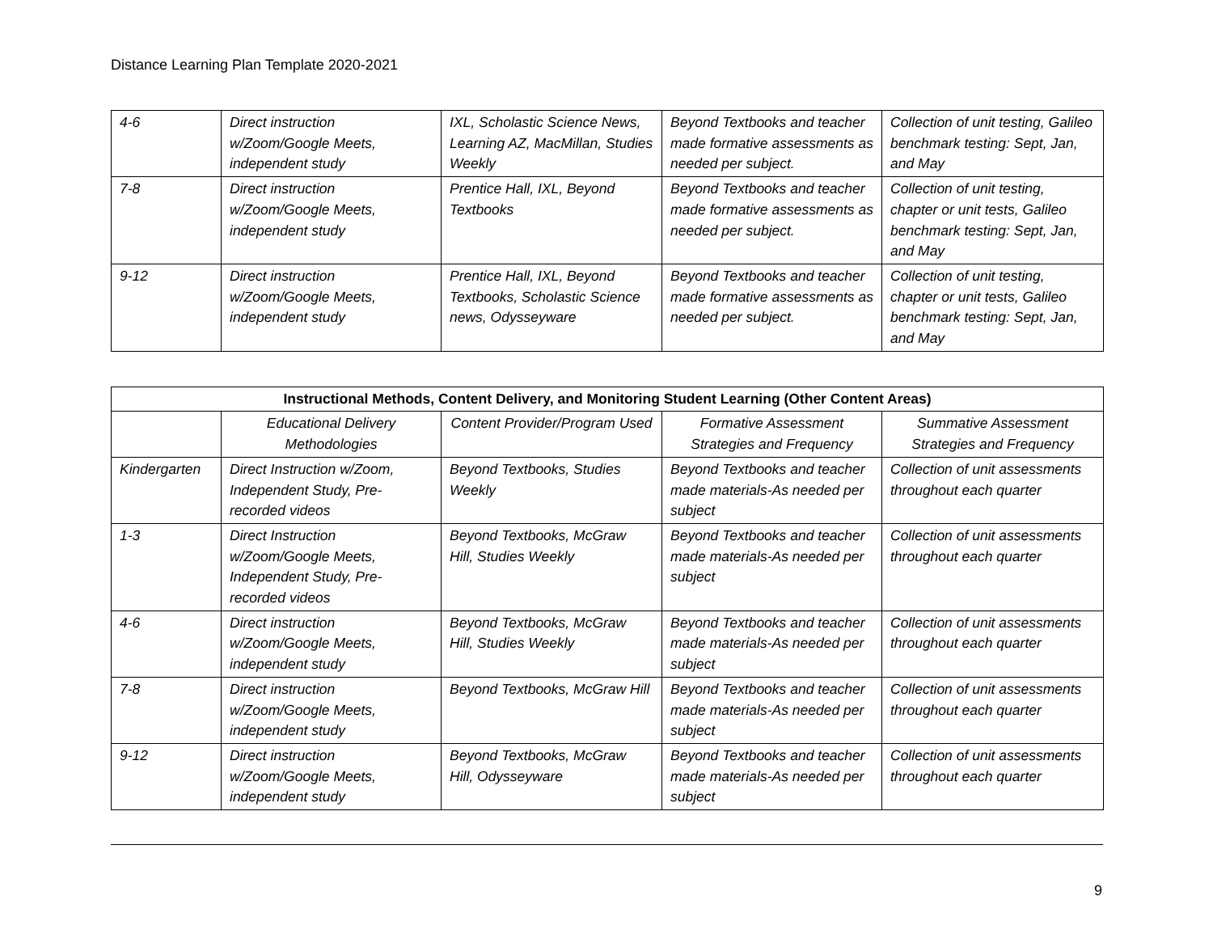Distance Learning Plan Template 2020-2021
| 4-6 | Direct instruction w/Zoom/Google Meets, independent study | IXL, Scholastic Science News, Learning AZ, MacMillan, Studies Weekly | Beyond Textbooks and teacher made formative assessments as needed per subject. | Collection of unit testing, Galileo benchmark testing: Sept, Jan, and May |
| 7-8 | Direct instruction w/Zoom/Google Meets, independent study | Prentice Hall, IXL, Beyond Textbooks | Beyond Textbooks and teacher made formative assessments as needed per subject. | Collection of unit testing, chapter or unit tests, Galileo benchmark testing: Sept, Jan, and May |
| 9-12 | Direct instruction w/Zoom/Google Meets, independent study | Prentice Hall, IXL, Beyond Textbooks, Scholastic Science news, Odysseyware | Beyond Textbooks and teacher made formative assessments as needed per subject. | Collection of unit testing, chapter or unit tests, Galileo benchmark testing: Sept, Jan, and May |
| Instructional Methods, Content Delivery, and Monitoring Student Learning (Other Content Areas) | | | | |
| --- | --- | --- | --- | --- |
| | Educational Delivery Methodologies | Content Provider/Program Used | Formative Assessment Strategies and Frequency | Summative Assessment Strategies and Frequency |
| Kindergarten | Direct Instruction w/Zoom, Independent Study, Pre-recorded videos | Beyond Textbooks, Studies Weekly | Beyond Textbooks and teacher made materials-As needed per subject | Collection of unit assessments throughout each quarter |
| 1-3 | Direct Instruction w/Zoom/Google Meets, Independent Study, Pre-recorded videos | Beyond Textbooks, McGraw Hill, Studies Weekly | Beyond Textbooks and teacher made materials-As needed per subject | Collection of unit assessments throughout each quarter |
| 4-6 | Direct instruction w/Zoom/Google Meets, independent study | Beyond Textbooks, McGraw Hill, Studies Weekly | Beyond Textbooks and teacher made materials-As needed per subject | Collection of unit assessments throughout each quarter |
| 7-8 | Direct instruction w/Zoom/Google Meets, independent study | Beyond Textbooks, McGraw Hill | Beyond Textbooks and teacher made materials-As needed per subject | Collection of unit assessments throughout each quarter |
| 9-12 | Direct instruction w/Zoom/Google Meets, independent study | Beyond Textbooks, McGraw Hill, Odysseyware | Beyond Textbooks and teacher made materials-As needed per subject | Collection of unit assessments throughout each quarter |
9